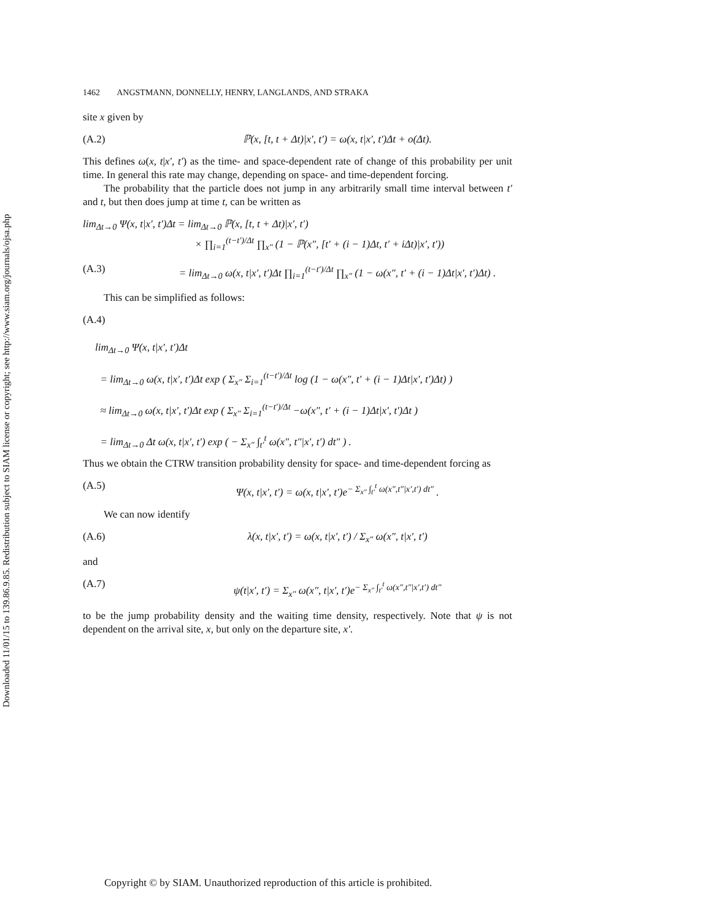Downloaded 11/01/15 to 139.86.9.85. Redistribution subject to SIAM license or copyright; see http://www.siam.org/journals/ojsa.php
1462 ANGSTMANN, DONNELLY, HENRY, LANGLANDS, AND STRAKA
site x given by
(A.2) ℙ(x, [t, t + Δt)|x′, t′) = ω(x, t|x′, t′)Δt + o(Δt).
This defines ω(x, t|x′, t′) as the time- and space-dependent rate of change of this probability per unit time. In general this rate may change, depending on space- and time-dependent forcing.
The probability that the particle does not jump in any arbitrarily small time interval between t′ and t, but then does jump at time t, can be written as
lim<sub>Δt→0</sub> Ψ(x, t|x′, t′)Δt = lim<sub>Δt→0</sub> ℙ(x, [t, t + Δt)|x′, t′)
× ∏<sub>i=1</sub><sup>(t−t′)/Δt</sup> ∏<sub>x″</sub> (1 − ℙ(x″, [t′ + (i − 1)Δt, t′ + iΔt)|x′, t′))
(A.3) = lim<sub>Δt→0</sub> ω(x, t|x′, t′)Δt ∏<sub>i=1</sub><sup>(t−t′)/Δt</sup> ∏<sub>x″</sub> (1 − ω(x″, t′ + (i − 1)Δt|x′, t′)Δt) .
This can be simplified as follows:
(A.4)
lim<sub>Δt→0</sub> Ψ(x, t|x′, t′)Δt
= lim<sub>Δt→0</sub> ω(x, t|x′, t′)Δt exp ( Σ<sub>x″</sub> Σ<sub>i=1</sub><sup>(t−t′)/Δt</sup> log (1 − ω(x″, t′ + (i − 1)Δt|x′, t′)Δt) )
≈ lim<sub>Δt→0</sub> ω(x, t|x′, t′)Δt exp ( Σ<sub>x″</sub> Σ<sub>i=1</sub><sup>(t−t′)/Δt</sup> −ω(x″, t′ + (i − 1)Δt|x′, t′)Δt )
= lim<sub>Δt→0</sub> Δt ω(x, t|x′, t′) exp ( − Σ<sub>x″</sub> ∫<sub>t′</sub><sup>t</sup> ω(x″, t″|x′, t′) dt″ ) .
Thus we obtain the CTRW transition probability density for space- and time-dependent forcing as
(A.5) Ψ(x, t|x′, t′) = ω(x, t|x′, t′)e<sup>− Σ<sub>x″</sub> ∫<sub>t′</sub><sup>t</sup> ω(x″,t″|x′,t′) dt″</sup> .
We can now identify
(A.6) λ(x, t|x′, t′) = ω(x, t|x′, t′) / Σ<sub>x″</sub> ω(x″, t|x′, t′)
and
(A.7) ψ(t|x′, t′) = Σ<sub>x″</sub> ω(x″, t|x′, t′)e<sup>− Σ<sub>x″</sub> ∫<sub>t′</sub><sup>t</sup> ω(x″,t″|x′,t′) dt″</sup>
to be the jump probability density and the waiting time density, respectively. Note that ψ is not dependent on the arrival site, x, but only on the departure site, x′.
Copyright © by SIAM. Unauthorized reproduction of this article is prohibited.